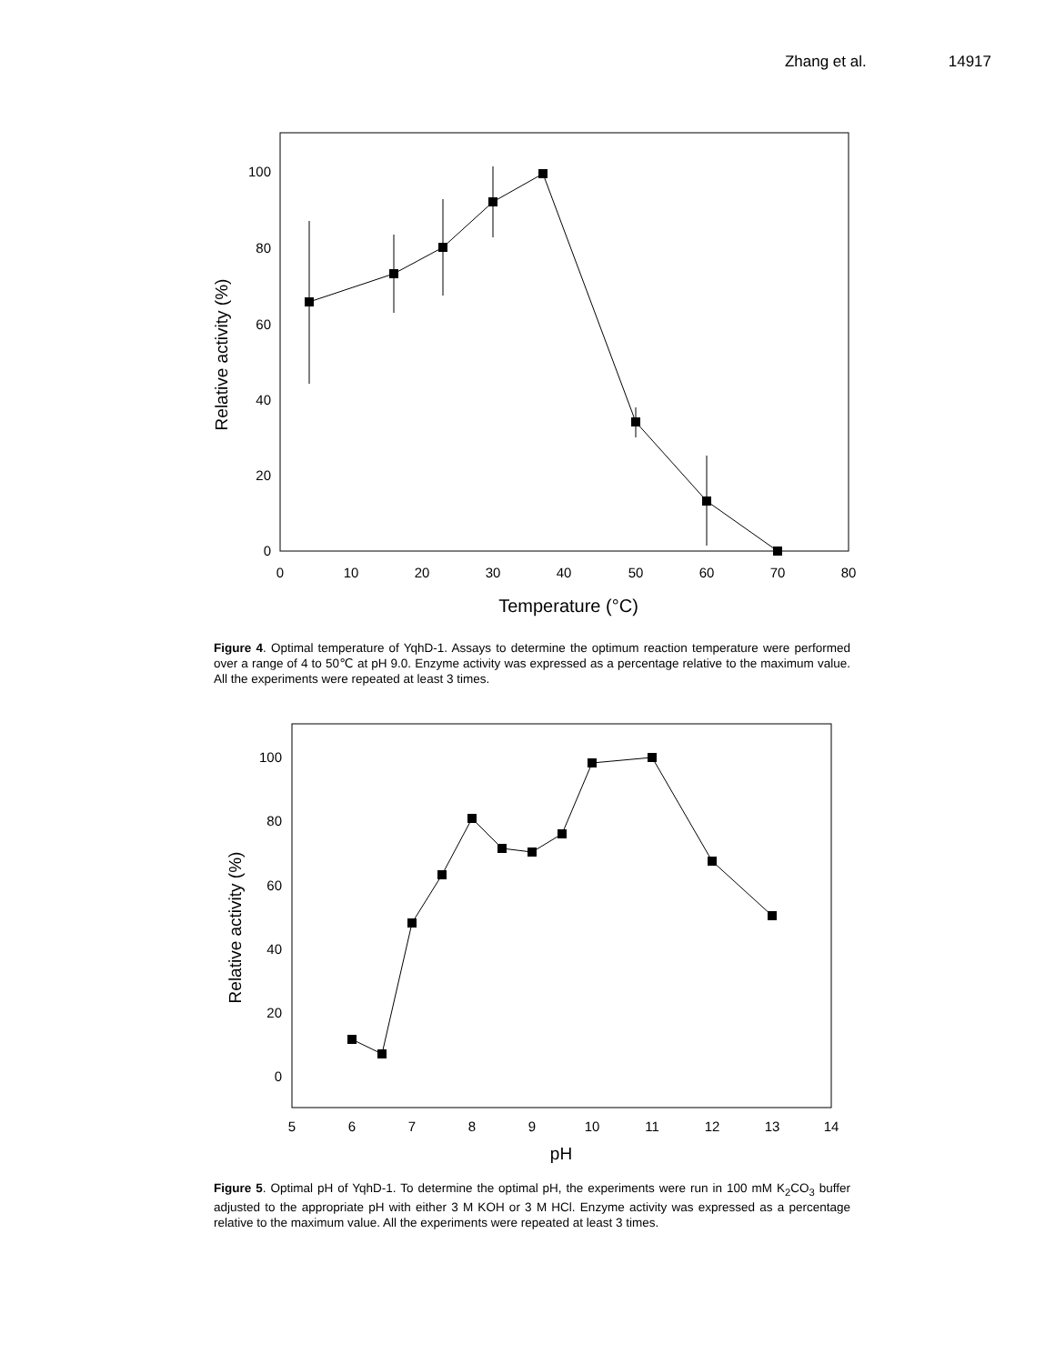Zhang et al. 14917
0
20
40
60
80
100
0
10
20
30
40
50
60
70
80
Temperature (°C)
Relative activity (%)
Figure 4. Optimal temperature of YqhD-1. Assays to determine the optimum reaction temperature were performed over a range of 4 to 50℃ at pH 9.0. Enzyme activity was expressed as a percentage relative to the maximum value. All the experiments were repeated at least 3 times.
0
20
40
60
80
100
5
6
7
8
9
10
11
12
13
14
pH
Relative activity (%)
Figure 5. Optimal pH of YqhD-1. To determine the optimal pH, the experiments were run in 100 mM K<sub>2</sub>CO<sub>3</sub> buffer adjusted to the appropriate pH with either 3 M KOH or 3 M HCl. Enzyme activity was expressed as a percentage relative to the maximum value. All the experiments were repeated at least 3 times.